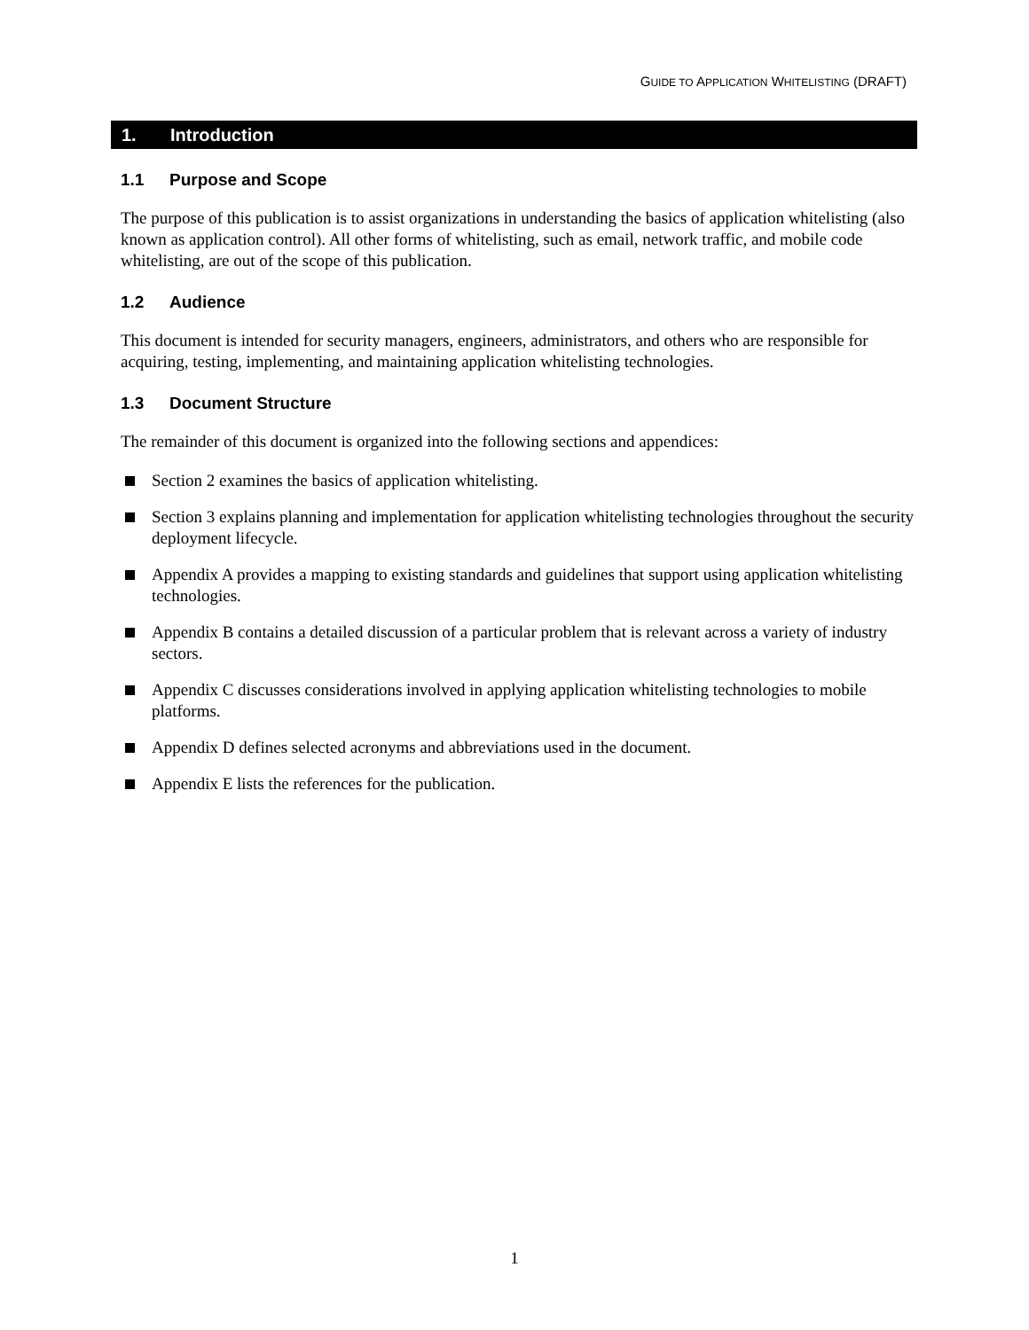GUIDE TO APPLICATION WHITELISTING (DRAFT)
1. Introduction
1.1 Purpose and Scope
The purpose of this publication is to assist organizations in understanding the basics of application whitelisting (also known as application control). All other forms of whitelisting, such as email, network traffic, and mobile code whitelisting, are out of the scope of this publication.
1.2 Audience
This document is intended for security managers, engineers, administrators, and others who are responsible for acquiring, testing, implementing, and maintaining application whitelisting technologies.
1.3 Document Structure
The remainder of this document is organized into the following sections and appendices:
Section 2 examines the basics of application whitelisting.
Section 3 explains planning and implementation for application whitelisting technologies throughout the security deployment lifecycle.
Appendix A provides a mapping to existing standards and guidelines that support using application whitelisting technologies.
Appendix B contains a detailed discussion of a particular problem that is relevant across a variety of industry sectors.
Appendix C discusses considerations involved in applying application whitelisting technologies to mobile platforms.
Appendix D defines selected acronyms and abbreviations used in the document.
Appendix E lists the references for the publication.
1